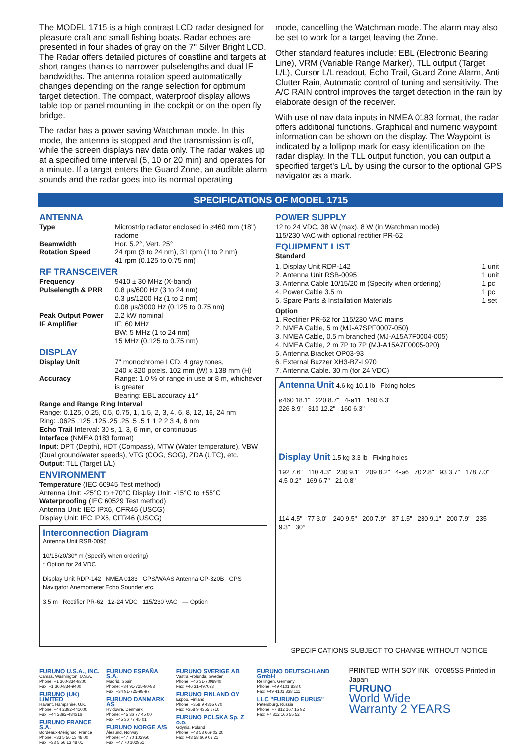The MODEL 1715 is a high contrast LCD radar designed for pleasure craft and small fishing boats. Radar echoes are presented in four shades of gray on the 7" Silver Bright LCD. The Radar offers detailed pictures of coastline and targets at short ranges thanks to narrower pulselengths and dual IF bandwidths. The antenna rotation speed automatically changes depending on the range selection for optimum target detection. The compact, waterproof display allows table top or panel mounting in the cockpit or on the open fly bridge.
The radar has a power saving Watchman mode. In this mode, the antenna is stopped and the transmission is off, while the screen displays nav data only. The radar wakes up at a specified time interval (5, 10 or 20 min) and operates for a minute. If a target enters the Guard Zone, an audible alarm sounds and the radar goes into its normal operating
mode, cancelling the Watchman mode. The alarm may also be set to work for a target leaving the Zone.
Other standard features include: EBL (Electronic Bearing Line), VRM (Variable Range Marker), TLL output (Target L/L), Cursor L/L readout, Echo Trail, Guard Zone Alarm, Anti Clutter Rain, Automatic control of tuning and sensitivity. The A/C RAIN control improves the target detection in the rain by elaborate design of the receiver.
With use of nav data inputs in NMEA 0183 format, the radar offers additional functions. Graphical and numeric waypoint information can be shown on the display. The Waypoint is indicated by a lollipop mark for easy identification on the radar display. In the TLL output function, you can output a specified target's L/L by using the cursor to the optional GPS navigator as a mark.
SPECIFICATIONS OF MODEL 1715
ANTENNA
| Type | Microstrip radiator enclosed in ø460 mm (18") radome |
| Beamwidth | Hor. 5.2°, Vert. 25° |
| Rotation Speed | 24 rpm (3 to 24 nm), 31 rpm (1 to 2 nm) 41 rpm (0.125 to 0.75 nm) |
RF TRANSCEIVER
| Frequency | 9410 ± 30 MHz (X-band) |
| Pulselength & PRR | 0.8 μs/600 Hz (3 to 24 nm) 0.3 μs/1200 Hz (1 to 2 nm) 0.08 μs/3000 Hz (0.125 to 0.75 nm) |
| Peak Output Power | 2.2 kW nominal |
| IF Amplifier | IF: 60 MHz BW: 5 MHz (1 to 24 nm) 15 MHz (0.125 to 0.75 nm) |
DISPLAY
| Display Unit | 7" monochrome LCD, 4 gray tones, 240 x 320 pixels, 102 mm (W) x 138 mm (H) |
| Accuracy | Range: 1.0 % of range in use or 8 m, whichever is greater Bearing: EBL accuracy ±1° |
Range and Range Ring Interval
Range: 0.125, 0.25, 0.5, 0.75, 1, 1.5, 2, 3, 4, 6, 8, 12, 16, 24 nm
Ring: .0625 .125 .125 .25 .25 .5 .5 1 1 2 2 3 4, 6 nm
Echo Trail Interval: 30 s, 1, 3, 6 min, or continuous
Interface (NMEA 0183 format)
Input: DPT (Depth), HDT (Compass), MTW (Water temperature), VBW (Dual ground/water speeds), VTG (COG, SOG), ZDA (UTC), etc.
Output: TLL (Target L/L)
ENVIRONMENT
Temperature (IEC 60945 Test method)
Antenna Unit: -25°C to +70°C Display Unit: -15°C to +55°C
Waterproofing (IEC 60529 Test method)
Antenna Unit: IEC IPX6, CFR46 (USCG)
Display Unit: IEC IPX5, CFR46 (USCG)
Interconnection Diagram
Antenna Unit RSB-0095
10/15/20/30* m (Specify when ordering)
* Option for 24 VDC
Display Unit RDP-142 NMEA 0183 GPS/WAAS Antenna GP-320B GPS Navigator Anemometer Echo Sounder etc.
3.5 m Rectifier PR-62 12-24 VDC 115/230 VAC — Option
POWER SUPPLY
12 to 24 VDC, 38 W (max), 8 W (in Watchman mode)
115/230 VAC with optional rectifier PR-62
EQUIPMENT LIST
Standard
| 1. Display Unit RDP-142 | 1 unit |
| 2. Antenna Unit RSB-0095 | 1 unit |
| 3. Antenna Cable 10/15/20 m (Specify when ordering) | 1 pc |
| 4. Power Cable 3.5 m | 1 pc |
| 5. Spare Parts & Installation Materials | 1 set |
Option
1. Rectifier PR-62 for 115/230 VAC mains
2. NMEA Cable, 5 m (MJ-A7SPF0007-050)
3. NMEA Cable, 0.5 m branched (MJ-A15A7F0004-005)
4. NMEA Cable, 2 m 7P to 7P (MJ-A15A7F0005-020)
5. Antenna Bracket OP03-93
6. External Buzzer XH3-BZ-L970
7. Antenna Cable, 30 m (for 24 VDC)
Antenna Unit 4.6 kg 10.1 lb Fixing holes
ø460 18.1" 220 8.7" 4-ø11 160 6.3"
226 8.9" 310 12.2" 160 6.3"
Display Unit 1.5 kg 3.3 lb Fixing holes
192 7.6" 110 4.3" 230 9.1" 209 8.2" 4-ø6 70 2.8" 93 3.7" 178 7.0" 4.5 0.2" 169 6.7" 21 0.8"
114 4.5" 77 3.0" 240 9.5" 200 7.9" 37 1.5" 230 9.1" 200 7.9" 235 9.3" 30°
SPECIFICATIONS SUBJECT TO CHANGE WITHOUT NOTICE
FURUNO U.S.A., INC.
Camas, Washington, U.S.A.
Phone: +1 360-834-9300
Fax: +1 360-834-9400
FURUNO (UK) LIMITED
Havant, Hampshire, U.K.
Phone: +44 2392-441000
Fax: +44 2392-484316
FURUNO FRANCE S.A.
Bordeaux-Mérignac, France
Phone: +33 5 56 13 48 00
Fax: +33 5 56 13 48 01
FURUNO ESPAÑA S.A.
Madrid, Spain
Phone: +34 91-725-90-88
Fax: +34 91-725-98-97
FURUNO DANMARK AS
Hvidovre, Denmark
Phone: +45 36 77 45 00
Fax: +45 36 77 45 01
FURUNO NORGE A/S
Ålesund, Norway
Phone: +47 70 102950
Fax: +47 70 102951
FURUNO SVERIGE AB
Västra Frölunda, Sweden
Phone: +46 31-7098940
Fax: +46 31-497093
FURUNO FINLAND OY
Espoo, Finland
Phone: +358 9 4355 670
Fax: +358 9 4355 6710
FURUNO POLSKA Sp. Z o.o.
Gdynia, Poland
Phone: +48 58 669 02 20
Fax: +48 58 669 02 21
FURUNO DEUTSCHLAND GmbH
Rellingen, Germany
Phone: +49 4101 838 0
Fax: +49 4101 838 111
LLC "FURUNO EURUS"
Petersburg, Russia
Phone: +7 812 167 15 92
Fax: +7 812 166 55 52
PRINTED WITH SOY INK 07085SS Printed in Japan
FURUNO
World Wide
Warranty 2 YEARS